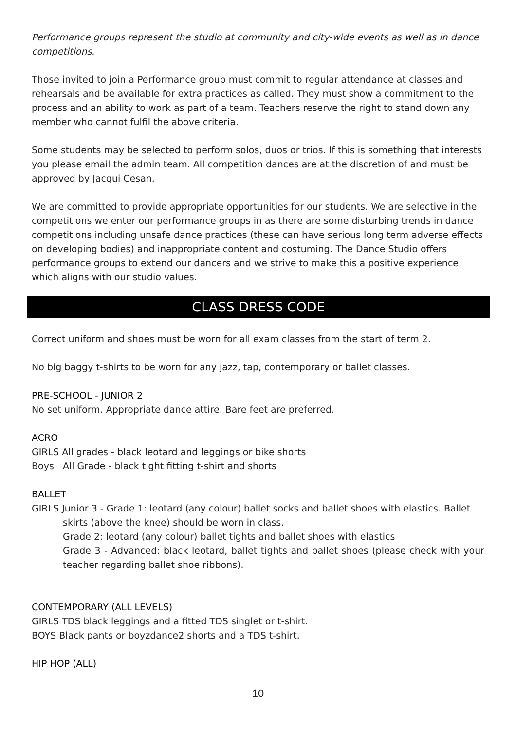Performance groups represent the studio at community and city-wide events as well as in dance competitions.
Those invited to join a Performance group must commit to regular attendance at classes and rehearsals and be available for extra practices as called. They must show a commitment to the process and an ability to work as part of a team. Teachers reserve the right to stand down any member who cannot fulfil the above criteria.
Some students may be selected to perform solos, duos or trios. If this is something that interests you please email the admin team. All competition dances are at the discretion of and must be approved by Jacqui Cesan.
We are committed to provide appropriate opportunities for our students. We are selective in the competitions we enter our performance groups in as there are some disturbing trends in dance competitions including unsafe dance practices (these can have serious long term adverse effects on developing bodies) and inappropriate content and costuming. The Dance Studio offers performance groups to extend our dancers and we strive to make this a positive experience which aligns with our studio values.
CLASS DRESS CODE
Correct uniform and shoes must be worn for all exam classes from the start of term 2.
No big baggy t-shirts to be worn for any jazz, tap, contemporary or ballet classes.
PRE-SCHOOL - JUNIOR 2
No set uniform. Appropriate dance attire. Bare feet are preferred.
ACRO
GIRLS All grades - black leotard and leggings or bike shorts
Boys All Grade - black tight fitting t-shirt and shorts
BALLET
GIRLS Junior 3 - Grade 1: leotard (any colour) ballet socks and ballet shoes with elastics. Ballet
skirts (above the knee) should be worn in class.
Grade 2: leotard (any colour) ballet tights and ballet shoes with elastics
Grade 3 - Advanced: black leotard, ballet tights and ballet shoes (please check with your teacher regarding ballet shoe ribbons).
CONTEMPORARY (ALL LEVELS)
GIRLS TDS black leggings and a fitted TDS singlet or t-shirt.
BOYS Black pants or boyzdance2 shorts and a TDS t-shirt.
HIP HOP (ALL)
10